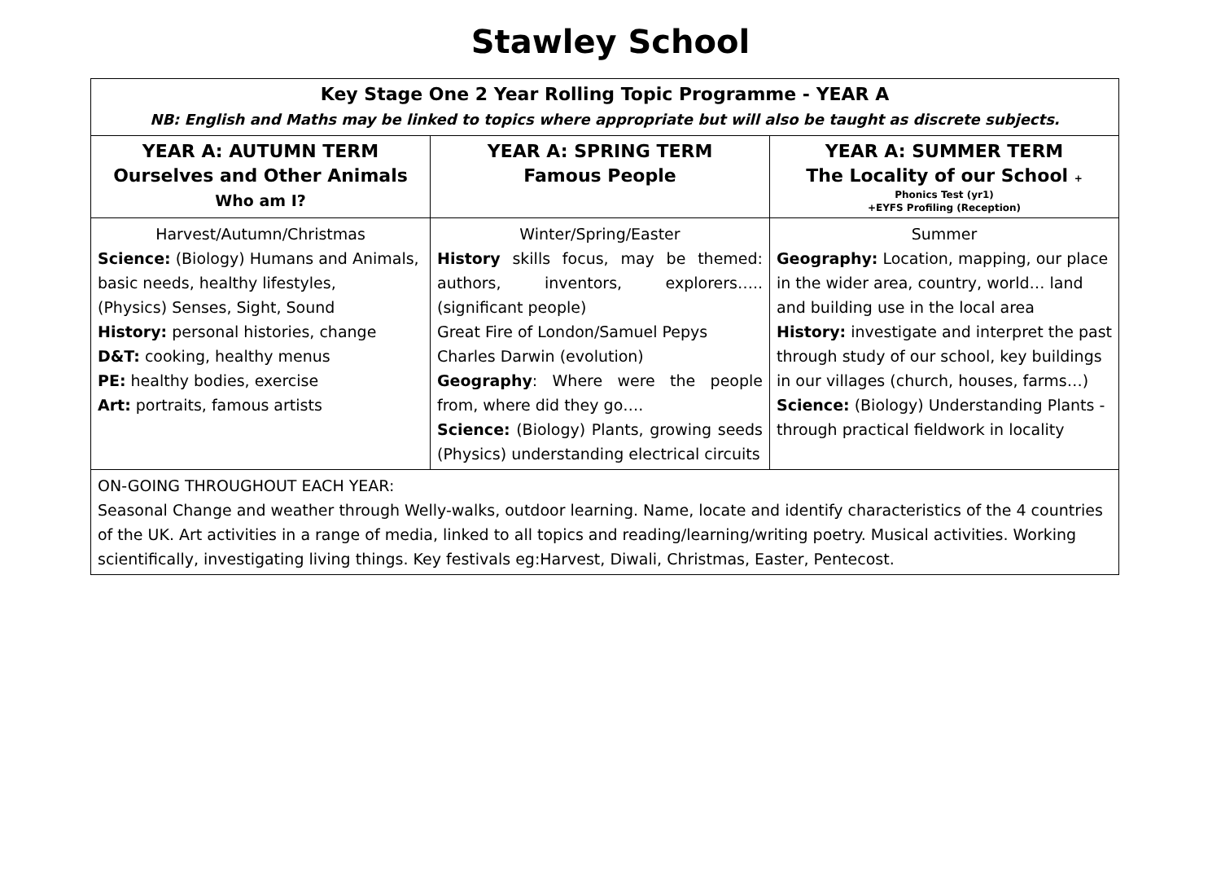Stawley School
| Key Stage One 2 Year Rolling Topic Programme - YEAR A NB: English and Maths may be linked to topics where appropriate but will also be taught as discrete subjects. | | |
| YEAR A: AUTUMN TERM Ourselves and Other Animals Who am I? | YEAR A: SPRING TERM Famous People | YEAR A: SUMMER TERM The Locality of our School + Phonics Test (yr1) +EYFS Profiling (Reception) |
| Harvest/Autumn/Christmas Science: (Biology) Humans and Animals, basic needs, healthy lifestyles, (Physics) Senses, Sight, Sound History: personal histories, change D&T: cooking, healthy menus PE: healthy bodies, exercise Art: portraits, famous artists | Winter/Spring/Easter History skills focus, may be themed: authors, inventors, explorers….. (significant people) Great Fire of London/Samuel Pepys Charles Darwin (evolution) Geography : Where were the people from, where did they go…. Science: (Biology) Plants, growing seeds (Physics) understanding electrical circuits | Summer Geography: Location, mapping, our place in the wider area, country, world… land and building use in the local area History: investigate and interpret the past through study of our school, key buildings in our villages (church, houses, farms…) Science: (Biology) Understanding Plants - through practical fieldwork in locality |
| ON-GOING THROUGHOUT EACH YEAR: Seasonal Change and weather through Welly-walks, outdoor learning. Name, locate and identify characteristics of the 4 countries of the UK. Art activities in a range of media, linked to all topics and reading/learning/writing poetry. Musical activities. Working scientifically, investigating living things. Key festivals eg:Harvest, Diwali, Christmas, Easter, Pentecost. | | |